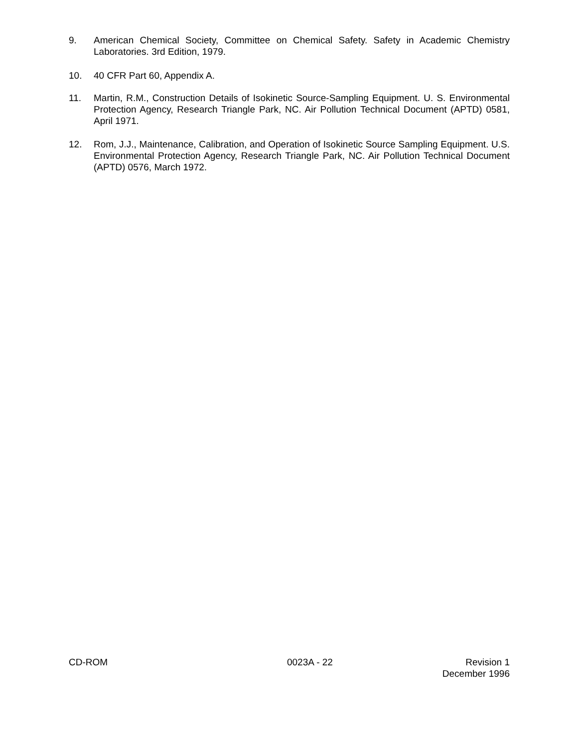9. American Chemical Society, Committee on Chemical Safety. Safety in Academic Chemistry Laboratories. 3rd Edition, 1979.
10. 40 CFR Part 60, Appendix A.
11. Martin, R.M., Construction Details of Isokinetic Source-Sampling Equipment. U. S. Environmental Protection Agency, Research Triangle Park, NC. Air Pollution Technical Document (APTD) 0581, April 1971.
12. Rom, J.J., Maintenance, Calibration, and Operation of Isokinetic Source Sampling Equipment. U.S. Environmental Protection Agency, Research Triangle Park, NC. Air Pollution Technical Document (APTD) 0576, March 1972.
CD-ROM 0023A - 22 Revision 1
December 1996